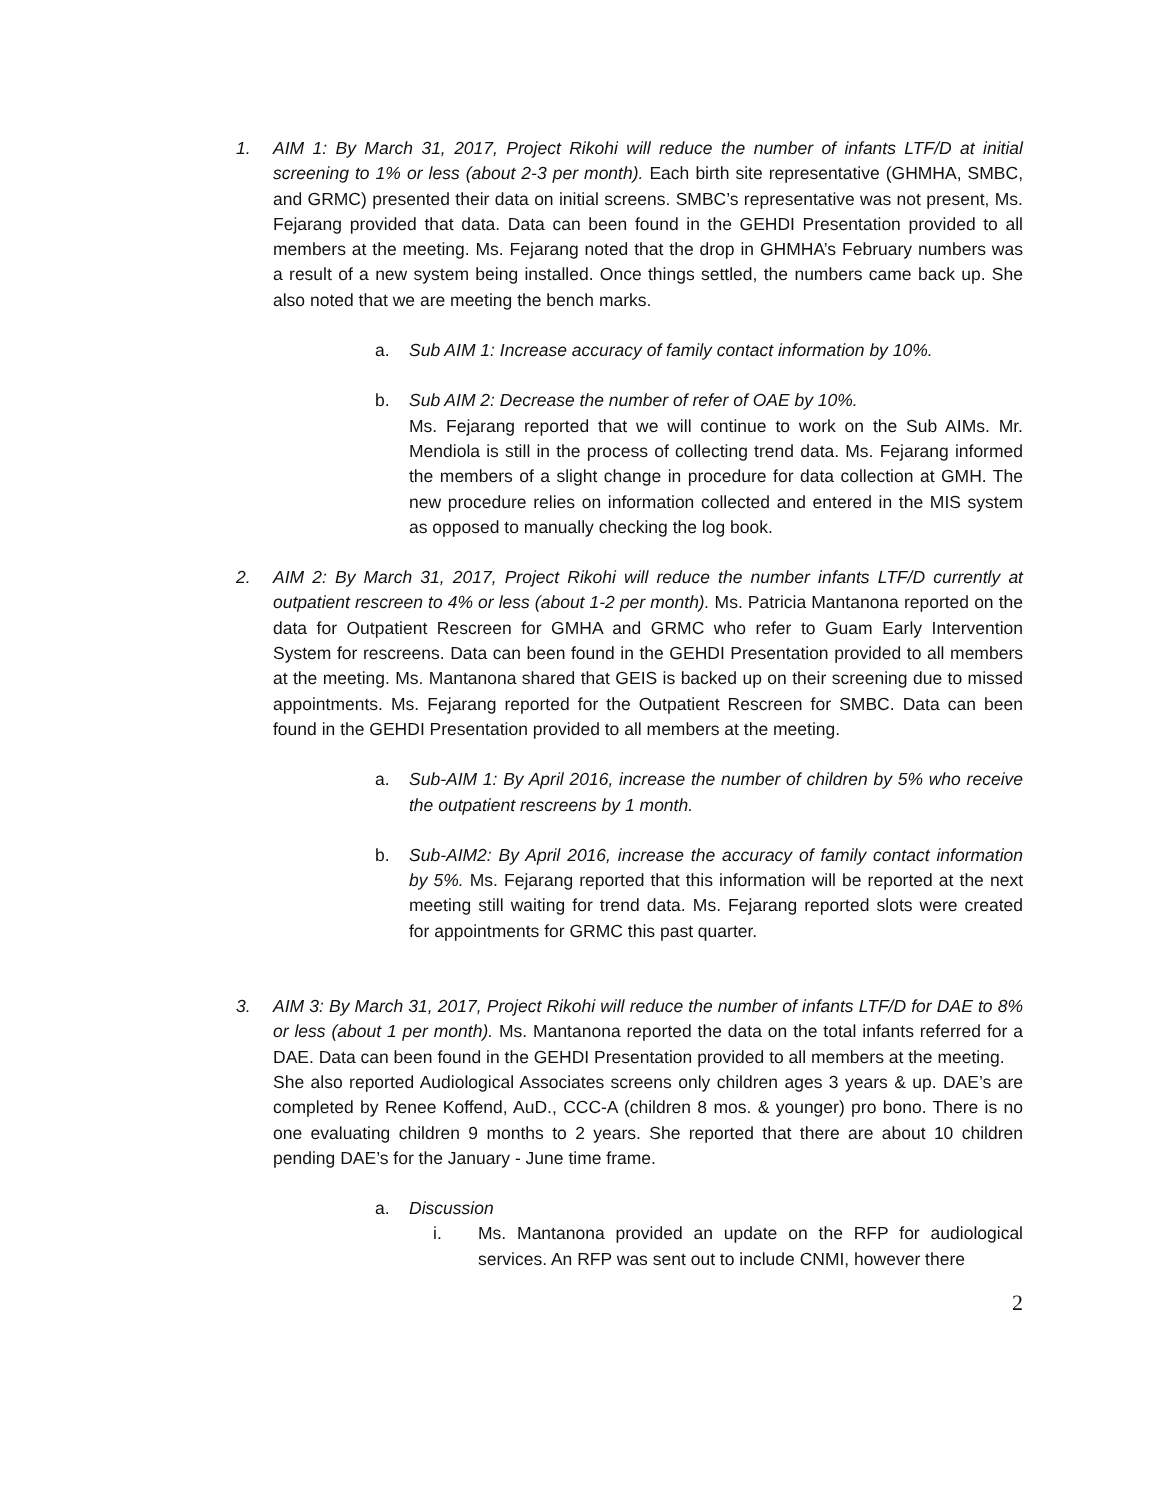1. AIM 1: By March 31, 2017, Project Rikohi will reduce the number of infants LTF/D at initial screening to 1% or less (about 2-3 per month). Each birth site representative (GHMHA, SMBC, and GRMC) presented their data on initial screens. SMBC’s representative was not present, Ms. Fejarang provided that data. Data can been found in the GEHDI Presentation provided to all members at the meeting. Ms. Fejarang noted that the drop in GHMHA’s February numbers was a result of a new system being installed. Once things settled, the numbers came back up. She also noted that we are meeting the bench marks.
a. Sub AIM 1: Increase accuracy of family contact information by 10%.
b. Sub AIM 2: Decrease the number of refer of OAE by 10%.
Ms. Fejarang reported that we will continue to work on the Sub AIMs. Mr. Mendiola is still in the process of collecting trend data. Ms. Fejarang informed the members of a slight change in procedure for data collection at GMH. The new procedure relies on information collected and entered in the MIS system as opposed to manually checking the log book.
2. AIM 2: By March 31, 2017, Project Rikohi will reduce the number infants LTF/D currently at outpatient rescreen to 4% or less (about 1-2 per month). Ms. Patricia Mantanona reported on the data for Outpatient Rescreen for GMHA and GRMC who refer to Guam Early Intervention System for rescreens. Data can been found in the GEHDI Presentation provided to all members at the meeting. Ms. Mantanona shared that GEIS is backed up on their screening due to missed appointments. Ms. Fejarang reported for the Outpatient Rescreen for SMBC. Data can been found in the GEHDI Presentation provided to all members at the meeting.
a. Sub-AIM 1: By April 2016, increase the number of children by 5% who receive the outpatient rescreens by 1 month.
b. Sub-AIM2: By April 2016, increase the accuracy of family contact information by 5%. Ms. Fejarang reported that this information will be reported at the next meeting still waiting for trend data. Ms. Fejarang reported slots were created for appointments for GRMC this past quarter.
3. AIM 3: By March 31, 2017, Project Rikohi will reduce the number of infants LTF/D for DAE to 8% or less (about 1 per month). Ms. Mantanona reported the data on the total infants referred for a DAE. Data can been found in the GEHDI Presentation provided to all members at the meeting.
She also reported Audiological Associates screens only children ages 3 years & up. DAE’s are completed by Renee Koffend, AuD., CCC-A (children 8 mos. & younger) pro bono. There is no one evaluating children 9 months to 2 years. She reported that there are about 10 children pending DAE’s for the January - June time frame.
a. Discussion
i. Ms. Mantanona provided an update on the RFP for audiological services. An RFP was sent out to include CNMI, however there
2